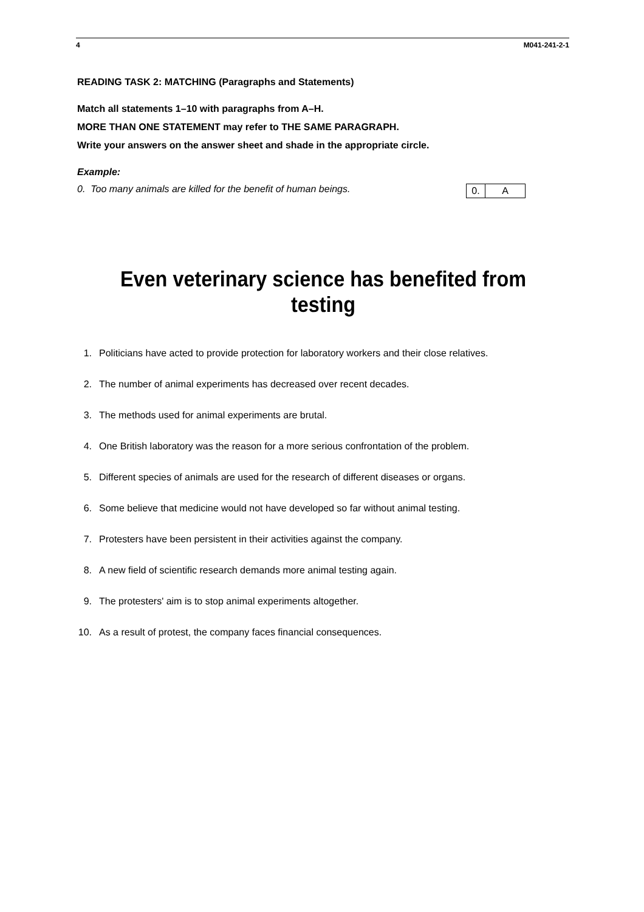4 M041-241-2-1
READING TASK 2: MATCHING (Paragraphs and Statements)
Match all statements 1–10 with paragraphs from A–H.
MORE THAN ONE STATEMENT may refer to THE SAME PARAGRAPH.
Write your answers on the answer sheet and shade in the appropriate circle.
Example:
0. Too many animals are killed for the benefit of human beings.
0. A
Even veterinary science has benefited from testing
1. Politicians have acted to provide protection for laboratory workers and their close relatives.
2. The number of animal experiments has decreased over recent decades.
3. The methods used for animal experiments are brutal.
4. One British laboratory was the reason for a more serious confrontation of the problem.
5. Different species of animals are used for the research of different diseases or organs.
6. Some believe that medicine would not have developed so far without animal testing.
7. Protesters have been persistent in their activities against the company.
8. A new field of scientific research demands more animal testing again.
9. The protesters' aim is to stop animal experiments altogether.
10. As a result of protest, the company faces financial consequences.